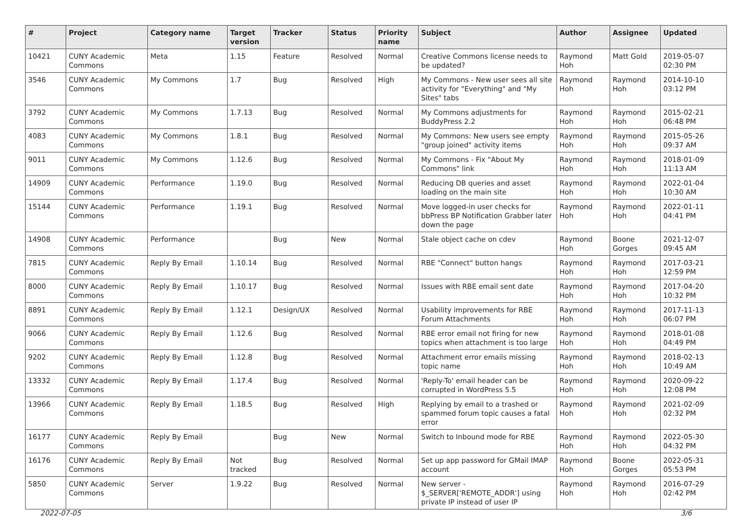| # | Project | Category name | Target version | Tracker | Status | Priority name | Subject | Author | Assignee | Updated |
| --- | --- | --- | --- | --- | --- | --- | --- | --- | --- | --- |
| 10421 | CUNY Academic Commons | Meta | 1.15 | Feature | Resolved | Normal | Creative Commons license needs to be updated? | Raymond Hoh | Matt Gold | 2019-05-07 02:30 PM |
| 3546 | CUNY Academic Commons | My Commons | 1.7 | Bug | Resolved | High | My Commons - New user sees all site activity for "Everything" and "My Sites" tabs | Raymond Hoh | Raymond Hoh | 2014-10-10 03:12 PM |
| 3792 | CUNY Academic Commons | My Commons | 1.7.13 | Bug | Resolved | Normal | My Commons adjustments for BuddyPress 2.2 | Raymond Hoh | Raymond Hoh | 2015-02-21 06:48 PM |
| 4083 | CUNY Academic Commons | My Commons | 1.8.1 | Bug | Resolved | Normal | My Commons: New users see empty "group joined" activity items | Raymond Hoh | Raymond Hoh | 2015-05-26 09:37 AM |
| 9011 | CUNY Academic Commons | My Commons | 1.12.6 | Bug | Resolved | Normal | My Commons - Fix "About My Commons" link | Raymond Hoh | Raymond Hoh | 2018-01-09 11:13 AM |
| 14909 | CUNY Academic Commons | Performance | 1.19.0 | Bug | Resolved | Normal | Reducing DB queries and asset loading on the main site | Raymond Hoh | Raymond Hoh | 2022-01-04 10:30 AM |
| 15144 | CUNY Academic Commons | Performance | 1.19.1 | Bug | Resolved | Normal | Move logged-in user checks for bbPress BP Notification Grabber later down the page | Raymond Hoh | Raymond Hoh | 2022-01-11 04:41 PM |
| 14908 | CUNY Academic Commons | Performance | | Bug | New | Normal | Stale object cache on cdev | Raymond Hoh | Boone Gorges | 2021-12-07 09:45 AM |
| 7815 | CUNY Academic Commons | Reply By Email | 1.10.14 | Bug | Resolved | Normal | RBE "Connect" button hangs | Raymond Hoh | Raymond Hoh | 2017-03-21 12:59 PM |
| 8000 | CUNY Academic Commons | Reply By Email | 1.10.17 | Bug | Resolved | Normal | Issues with RBE email sent date | Raymond Hoh | Raymond Hoh | 2017-04-20 10:32 PM |
| 8891 | CUNY Academic Commons | Reply By Email | 1.12.1 | Design/UX | Resolved | Normal | Usability improvements for RBE Forum Attachments | Raymond Hoh | Raymond Hoh | 2017-11-13 06:07 PM |
| 9066 | CUNY Academic Commons | Reply By Email | 1.12.6 | Bug | Resolved | Normal | RBE error email not firing for new topics when attachment is too large | Raymond Hoh | Raymond Hoh | 2018-01-08 04:49 PM |
| 9202 | CUNY Academic Commons | Reply By Email | 1.12.8 | Bug | Resolved | Normal | Attachment error emails missing topic name | Raymond Hoh | Raymond Hoh | 2018-02-13 10:49 AM |
| 13332 | CUNY Academic Commons | Reply By Email | 1.17.4 | Bug | Resolved | Normal | 'Reply-To' email header can be corrupted in WordPress 5.5 | Raymond Hoh | Raymond Hoh | 2020-09-22 12:08 PM |
| 13966 | CUNY Academic Commons | Reply By Email | 1.18.5 | Bug | Resolved | High | Replying by email to a trashed or spammed forum topic causes a fatal error | Raymond Hoh | Raymond Hoh | 2021-02-09 02:32 PM |
| 16177 | CUNY Academic Commons | Reply By Email | | Bug | New | Normal | Switch to Inbound mode for RBE | Raymond Hoh | Raymond Hoh | 2022-05-30 04:32 PM |
| 16176 | CUNY Academic Commons | Reply By Email | Not tracked | Bug | Resolved | Normal | Set up app password for GMail IMAP account | Raymond Hoh | Boone Gorges | 2022-05-31 05:53 PM |
| 5850 | CUNY Academic Commons | Server | 1.9.22 | Bug | Resolved | Normal | New server - $_SERVER['REMOTE_ADDR'] using private IP instead of user IP | Raymond Hoh | Raymond Hoh | 2016-07-29 02:42 PM |
2022-07-05 3/6